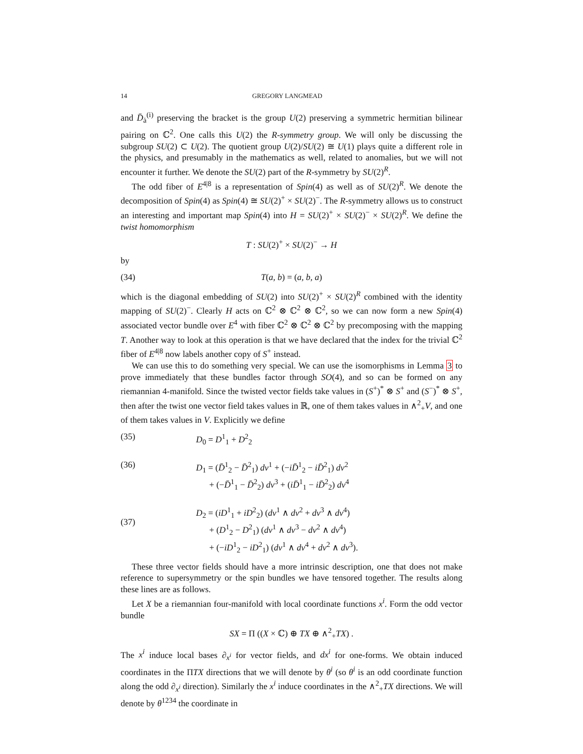14 GREGORY LANGMEAD
and D̄<sub>ȧ</sub><sup>(i)</sup> preserving the bracket is the group U(2) preserving a symmetric hermitian bilinear pairing on ℂ<sup>2</sup>. One calls this U(2) the R-symmetry group. We will only be discussing the subgroup SU(2) ⊂ U(2). The quotient group U(2)/SU(2) ≅ U(1) plays quite a different role in the physics, and presumably in the mathematics as well, related to anomalies, but we will not encounter it further. We denote the SU(2) part of the R-symmetry by SU(2)<sup>R</sup>.
The odd fiber of E<sup>4|8</sup> is a representation of Spin(4) as well as of SU(2)<sup>R</sup>. We denote the decomposition of Spin(4) as Spin(4) ≅ SU(2)<sup>+</sup> × SU(2)<sup>−</sup>. The R-symmetry allows us to construct an interesting and important map Spin(4) into H = SU(2)<sup>+</sup> × SU(2)<sup>−</sup> × SU(2)<sup>R</sup>. We define the twist homomorphism
T : SU(2)<sup>+</sup> × SU(2)<sup>−</sup> → H
by
(34) T(a, b) = (a, b, a)
which is the diagonal embedding of SU(2) into SU(2)<sup>+</sup> × SU(2)<sup>R</sup> combined with the identity mapping of SU(2)<sup>−</sup>. Clearly H acts on ℂ<sup>2</sup> ⊗ ℂ<sup>2</sup> ⊗ ℂ<sup>2</sup>, so we can now form a new Spin(4) associated vector bundle over E<sup>4</sup> with fiber ℂ<sup>2</sup> ⊗ ℂ<sup>2</sup> ⊗ ℂ<sup>2</sup> by precomposing with the mapping T. Another way to look at this operation is that we have declared that the index for the trivial ℂ<sup>2</sup> fiber of E<sup>4|8</sup> now labels another copy of S<sup>+</sup> instead.
We can use this to do something very special. We can use the isomorphisms in Lemma 3 to prove immediately that these bundles factor through SO(4), and so can be formed on any riemannian 4-manifold. Since the twisted vector fields take values in (S<sup>+</sup>)<sup>*</sup> ⊗ S<sup>+</sup> and (S<sup>−</sup>)<sup>*</sup> ⊗ S<sup>+</sup>, then after the twist one vector field takes values in ℝ, one of them takes values in ∧<sup>2</sup><sub>+</sub>V, and one of them takes values in V. Explicitly we define
(35) D<sub>0</sub> = D<sup>1</sup><sub>1</sub> + D<sup>2</sup><sub>2</sub>
(36) D<sub>1</sub> = (D̄<sup>1</sup><sub>2</sub> − D̄<sup>2</sup><sub>1</sub>) dv<sup>1</sup> + (−iD̄<sup>1</sup><sub>2</sub> − iD̄<sup>2</sup><sub>1</sub>) dv<sup>2</sup>
+ (−D̄<sup>1</sup><sub>1</sub> − D̄<sup>2</sup><sub>2</sub>) dv<sup>3</sup> + (iD̄<sup>1</sup><sub>1</sub> − iD̄<sup>2</sup><sub>2</sub>) dv<sup>4</sup>
(37) D<sub>2</sub> = (iD<sup>1</sup><sub>1</sub> + iD<sup>2</sup><sub>2</sub>) (dv<sup>1</sup> ∧ dv<sup>2</sup> + dv<sup>3</sup> ∧ dv<sup>4</sup>)
+ (D<sup>1</sup><sub>2</sub> − D<sup>2</sup><sub>1</sub>) (dv<sup>1</sup> ∧ dv<sup>3</sup> − dv<sup>2</sup> ∧ dv<sup>4</sup>)
+ (−iD<sup>1</sup><sub>2</sub> − iD<sup>2</sup><sub>1</sub>) (dv<sup>1</sup> ∧ dv<sup>4</sup> + dv<sup>2</sup> ∧ dv<sup>3</sup>).
These three vector fields should have a more intrinsic description, one that does not make reference to supersymmetry or the spin bundles we have tensored together. The results along these lines are as follows.
Let X be a riemannian four-manifold with local coordinate functions x<sup>i</sup>. Form the odd vector bundle
SX = Π ((X × ℂ) ⊕ TX ⊕ ∧<sup>2</sup><sub>+</sub>TX) .
The x<sup>i</sup> induce local bases ∂<sub>x<sup>i</sup></sub> for vector fields, and dx<sup>i</sup> for one-forms. We obtain induced coordinates in the ΠTX directions that we will denote by θ<sup>i</sup> (so θ<sup>i</sup> is an odd coordinate function along the odd ∂<sub>x<sup>i</sup></sub> direction). Similarly the x<sup>i</sup> induce coordinates in the ∧<sup>2</sup><sub>+</sub>TX directions. We will denote by θ<sup>1234</sup> the coordinate in